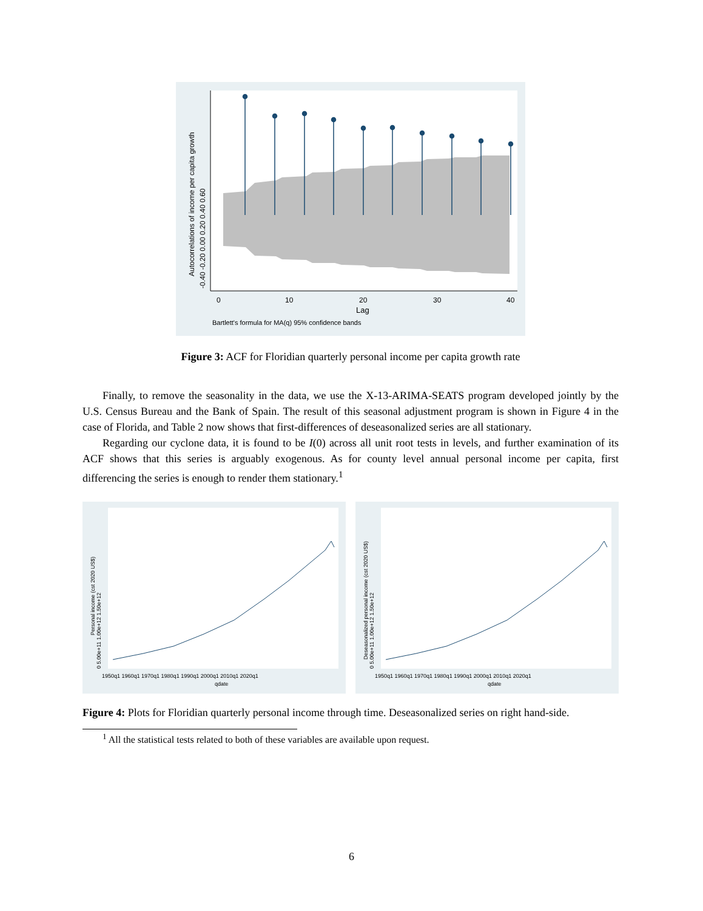0
10
20
30
40
Lag
Bartlett's formula for MA(q) 95% confidence bands
Autocorrelations of income per capita growth
-0.40 -0.20 0.00 0.20 0.40 0.60
Figure 3: ACF for Floridian quarterly personal income per capita growth rate
Finally, to remove the seasonality in the data, we use the X-13-ARIMA-SEATS program developed jointly by the U.S. Census Bureau and the Bank of Spain. The result of this seasonal adjustment program is shown in Figure 4 in the case of Florida, and Table 2 now shows that first-differences of deseasonalized series are all stationary.
Regarding our cyclone data, it is found to be I(0) across all unit root tests in levels, and further examination of its ACF shows that this series is arguably exogenous. As for county level annual personal income per capita, first differencing the series is enough to render them stationary.<sup>1</sup>
0 5.00e+11 1.00e+12 1.50e+12
Personal income (cst 2020 US$)
1950q1 1960q1 1970q1 1980q1 1990q1 2000q1 2010q1 2020q1
qdate
0 5.00e+11 1.00e+12 1.50e+12
Deseasonalized personal income (cst 2020 US$)
1950q1 1960q1 1970q1 1980q1 1990q1 2000q1 2010q1 2020q1
qdate
Figure 4: Plots for Floridian quarterly personal income through time. Deseasonalized series on right hand-side.
<sup>1</sup> All the statistical tests related to both of these variables are available upon request.
6